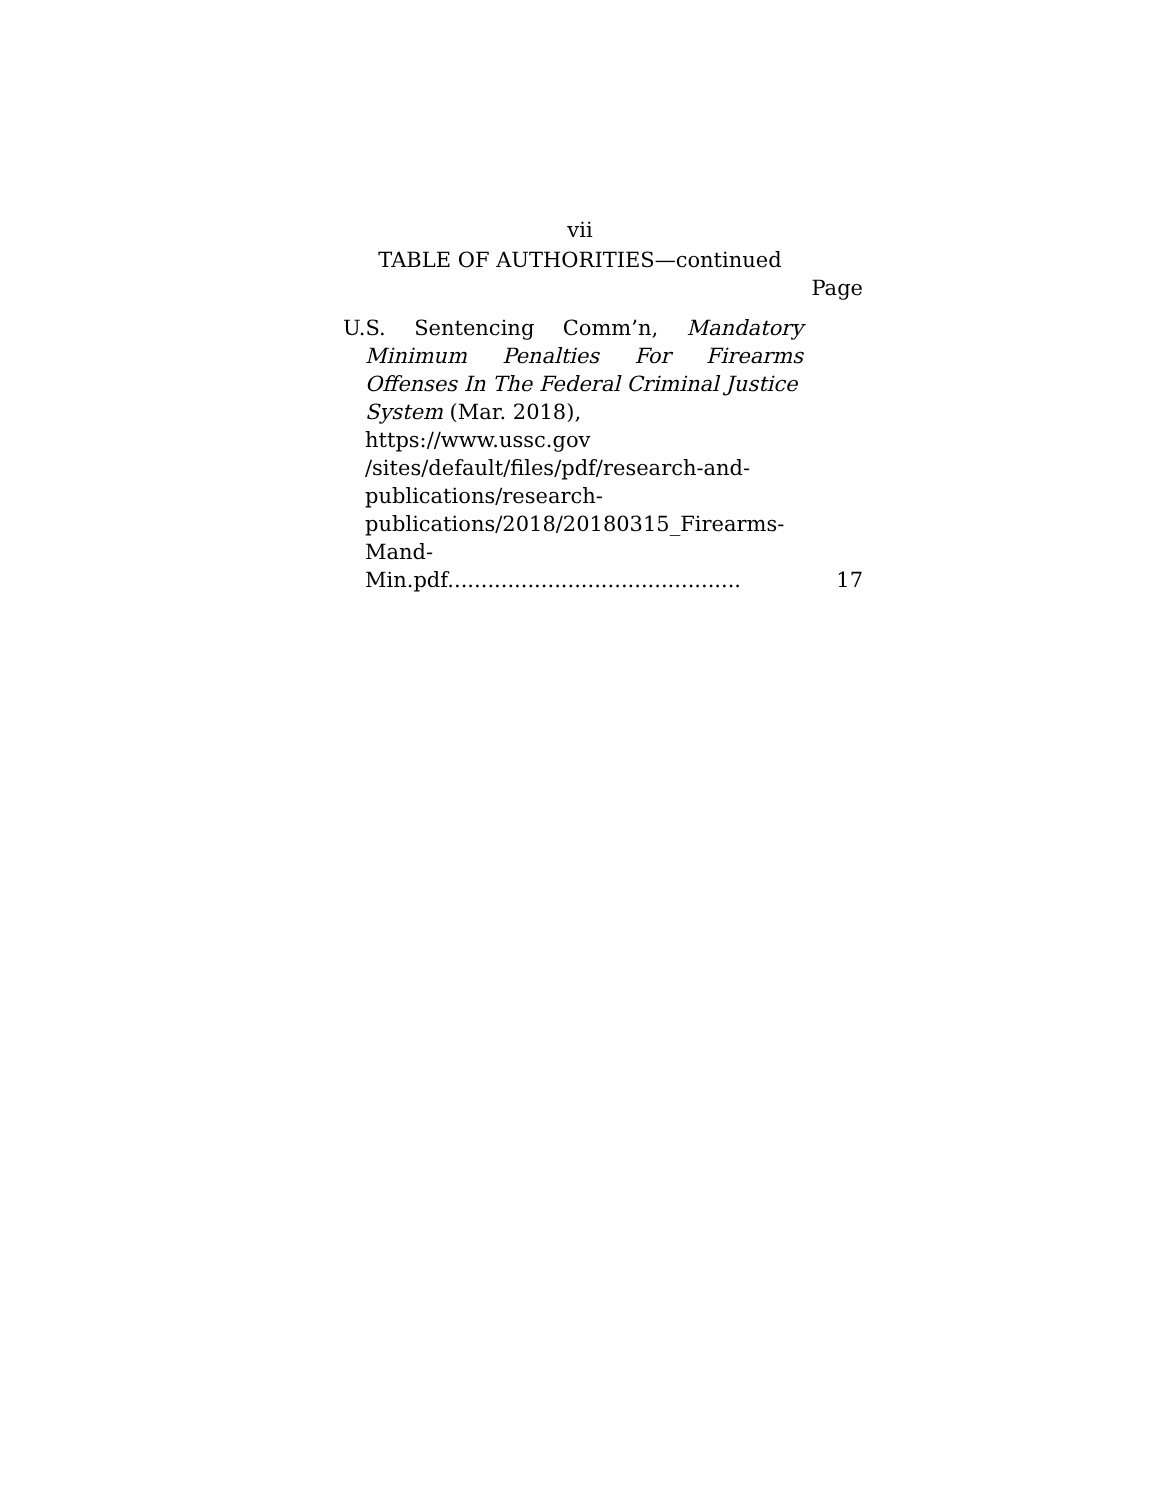vii
TABLE OF AUTHORITIES—continued
Page
U.S. Sentencing Comm’n, Mandatory
Minimum Penalties For Firearms
Offenses In The Federal Criminal Justice
System (Mar. 2018), https://www.ussc.gov
/sites/default/files/pdf/research-and-
publications/research-
publications/2018/20180315_Firearms-
Mand-Min.pdf............................................
17